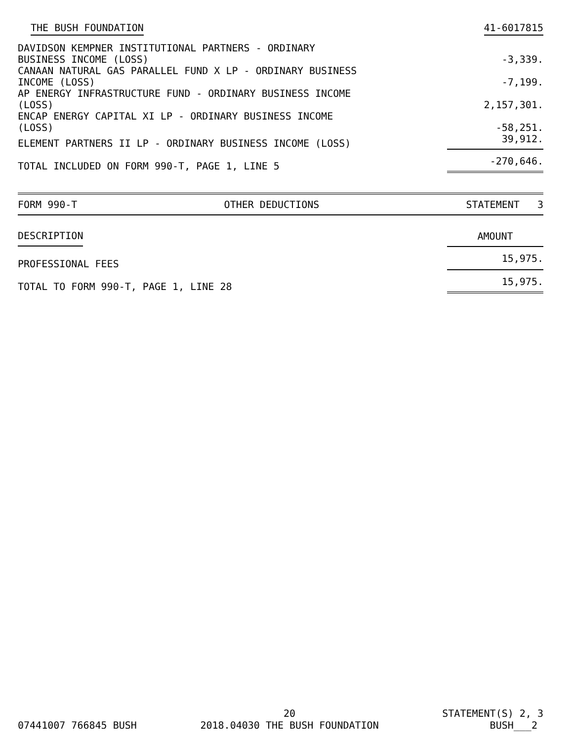THE BUSH FOUNDATION 41-6017815
| DAVIDSON KEMPNER INSTITUTIONAL PARTNERS - ORDINARY BUSINESS INCOME (LOSS) | -3,339. |
| CANAAN NATURAL GAS PARALLEL FUND X LP - ORDINARY BUSINESS INCOME (LOSS) | -7,199. |
| AP ENERGY INFRASTRUCTURE FUND - ORDINARY BUSINESS INCOME (LOSS) | 2,157,301. |
| ENCAP ENERGY CAPITAL XI LP - ORDINARY BUSINESS INCOME (LOSS) | -58,251. |
| ELEMENT PARTNERS II LP - ORDINARY BUSINESS INCOME (LOSS) | 39,912. |
| TOTAL INCLUDED ON FORM 990-T, PAGE 1, LINE 5 | -270,646. |
FORM 990-T OTHER DEDUCTIONS STATEMENT 3
| DESCRIPTION | AMOUNT |
| --- | --- |
| PROFESSIONAL FEES | 15,975. |
| TOTAL TO FORM 990-T, PAGE 1, LINE 28 | 15,975. |
07441007 766845 BUSH 20
2018.04030 THE BUSH FOUNDATION STATEMENT(S) 2, 3
BUSH___2